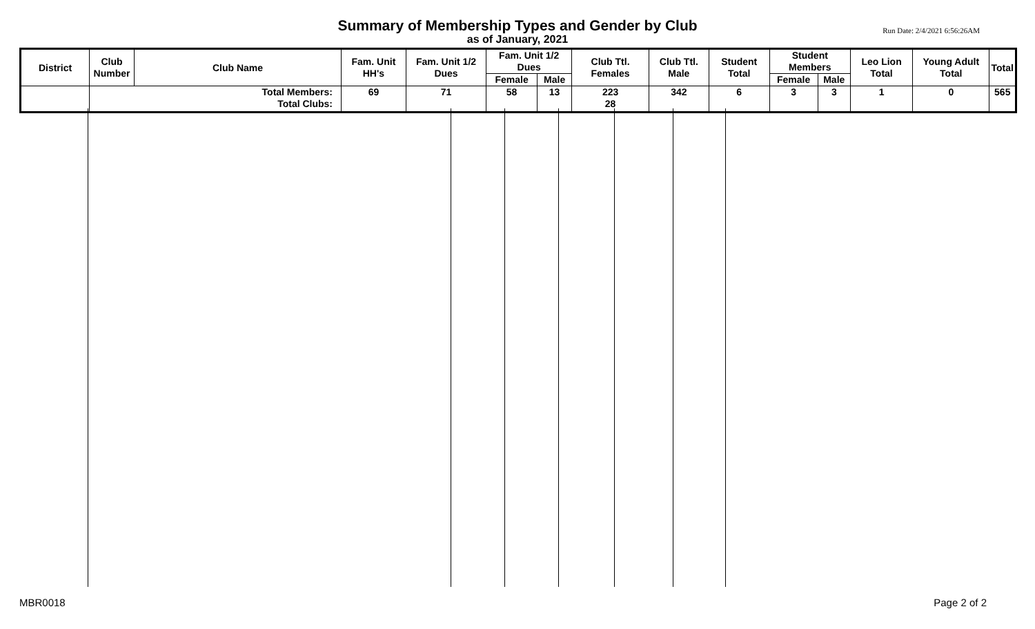Summary of Membership Types and Gender by Club
as of January, 2021
Run Date: 2/4/2021 6:56:26AM
| District | Club Number | Club Name | Fam. Unit HH's | Fam. Unit 1/2 Dues | Fam. Unit 1/2 Dues | | Club Ttl. Females | Club Ttl. Male | Student Total | Student Members | | Leo Lion Total | Young Adult Total | Total |
| --- | --- | --- | --- | --- | --- | --- | --- | --- | --- | --- | --- | --- | --- | --- |
| | | | | | Female | Male | | | | Female | Male | | | |
| | Total Members: Total Clubs: | | 69 | 71 | 58 | 13 | 223 28 | 342 | 6 | 3 | 3 | 1 | 0 | 565 |
MBR0018 Page 2 of 2